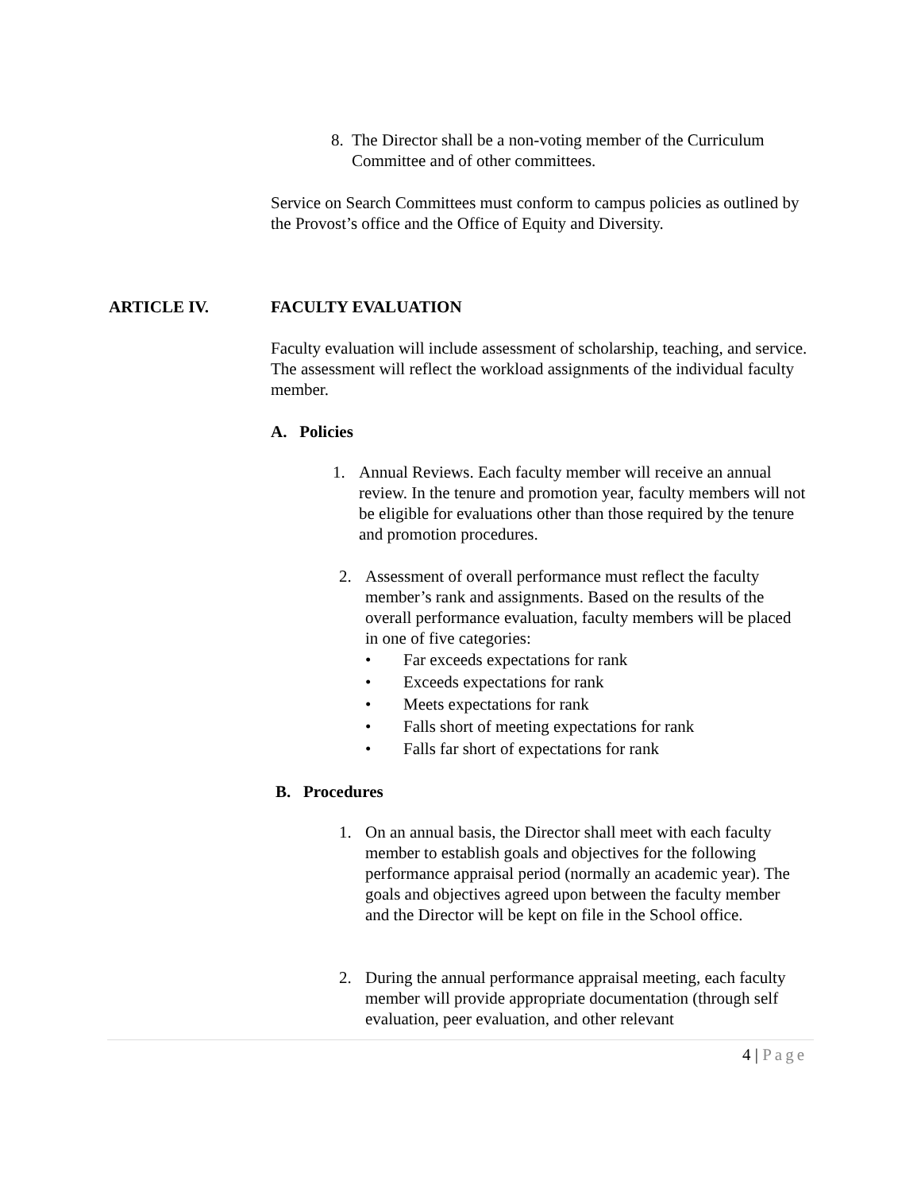8. The Director shall be a non-voting member of the Curriculum Committee and of other committees.
Service on Search Committees must conform to campus policies as outlined by the Provost’s office and the Office of Equity and Diversity.
ARTICLE IV. FACULTY EVALUATION
Faculty evaluation will include assessment of scholarship, teaching, and service. The assessment will reflect the workload assignments of the individual faculty member.
A. Policies
1. Annual Reviews. Each faculty member will receive an annual review. In the tenure and promotion year, faculty members will not be eligible for evaluations other than those required by the tenure and promotion procedures.
2. Assessment of overall performance must reflect the faculty member’s rank and assignments. Based on the results of the overall performance evaluation, faculty members will be placed in one of five categories:
• Far exceeds expectations for rank
• Exceeds expectations for rank
• Meets expectations for rank
• Falls short of meeting expectations for rank
• Falls far short of expectations for rank
B. Procedures
1. On an annual basis, the Director shall meet with each faculty member to establish goals and objectives for the following performance appraisal period (normally an academic year). The goals and objectives agreed upon between the faculty member and the Director will be kept on file in the School office.
2. During the annual performance appraisal meeting, each faculty member will provide appropriate documentation (through self evaluation, peer evaluation, and other relevant
4 | Page